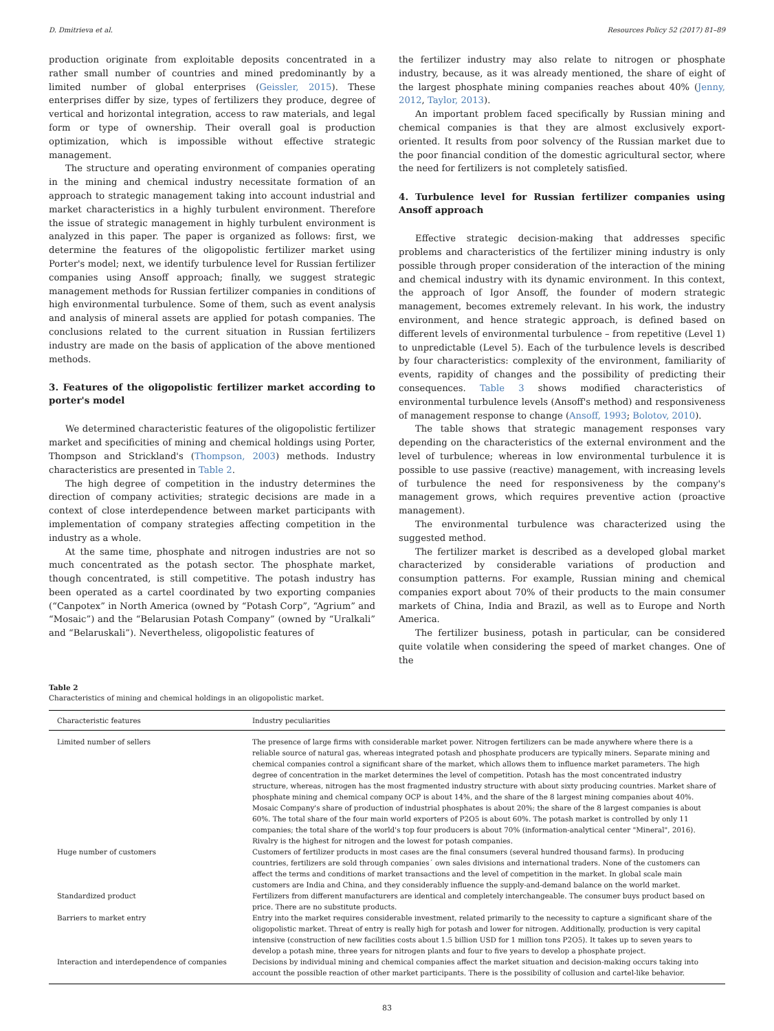D. Dmitrieva et al. Resources Policy 52 (2017) 81–89
production originate from exploitable deposits concentrated in a rather small number of countries and mined predominantly by a limited number of global enterprises (Geissler, 2015). These enterprises differ by size, types of fertilizers they produce, degree of vertical and horizontal integration, access to raw materials, and legal form or type of ownership. Their overall goal is production optimization, which is impossible without effective strategic management.
The structure and operating environment of companies operating in the mining and chemical industry necessitate formation of an approach to strategic management taking into account industrial and market characteristics in a highly turbulent environment. Therefore the issue of strategic management in highly turbulent environment is analyzed in this paper. The paper is organized as follows: first, we determine the features of the oligopolistic fertilizer market using Porter's model; next, we identify turbulence level for Russian fertilizer companies using Ansoff approach; finally, we suggest strategic management methods for Russian fertilizer companies in conditions of high environmental turbulence. Some of them, such as event analysis and analysis of mineral assets are applied for potash companies. The conclusions related to the current situation in Russian fertilizers industry are made on the basis of application of the above mentioned methods.
3. Features of the oligopolistic fertilizer market according to porter's model
We determined characteristic features of the oligopolistic fertilizer market and specificities of mining and chemical holdings using Porter, Thompson and Strickland's (Thompson, 2003) methods. Industry characteristics are presented in Table 2.
The high degree of competition in the industry determines the direction of company activities; strategic decisions are made in a context of close interdependence between market participants with implementation of company strategies affecting competition in the industry as a whole.
At the same time, phosphate and nitrogen industries are not so much concentrated as the potash sector. The phosphate market, though concentrated, is still competitive. The potash industry has been operated as a cartel coordinated by two exporting companies (“Canpotex” in North America (owned by “Potash Corp”, “Agrium” and “Mosaic”) and the “Belarusian Potash Company” (owned by “Uralkali” and “Belaruskali”). Nevertheless, oligopolistic features of
the fertilizer industry may also relate to nitrogen or phosphate industry, because, as it was already mentioned, the share of eight of the largest phosphate mining companies reaches about 40% (Jenny, 2012, Taylor, 2013).
An important problem faced specifically by Russian mining and chemical companies is that they are almost exclusively export-oriented. It results from poor solvency of the Russian market due to the poor financial condition of the domestic agricultural sector, where the need for fertilizers is not completely satisfied.
4. Turbulence level for Russian fertilizer companies using Ansoff approach
Effective strategic decision-making that addresses specific problems and characteristics of the fertilizer mining industry is only possible through proper consideration of the interaction of the mining and chemical industry with its dynamic environment. In this context, the approach of Igor Ansoff, the founder of modern strategic management, becomes extremely relevant. In his work, the industry environment, and hence strategic approach, is defined based on different levels of environmental turbulence – from repetitive (Level 1) to unpredictable (Level 5). Each of the turbulence levels is described by four characteristics: complexity of the environment, familiarity of events, rapidity of changes and the possibility of predicting their consequences. Table 3 shows modified characteristics of environmental turbulence levels (Ansoff's method) and responsiveness of management response to change (Ansoff, 1993; Bolotov, 2010).
The table shows that strategic management responses vary depending on the characteristics of the external environment and the level of turbulence; whereas in low environmental turbulence it is possible to use passive (reactive) management, with increasing levels of turbulence the need for responsiveness by the company's management grows, which requires preventive action (proactive management).
The environmental turbulence was characterized using the suggested method.
The fertilizer market is described as a developed global market characterized by considerable variations of production and consumption patterns. For example, Russian mining and chemical companies export about 70% of their products to the main consumer markets of China, India and Brazil, as well as to Europe and North America.
The fertilizer business, potash in particular, can be considered quite volatile when considering the speed of market changes. One of the
Table 2
Characteristics of mining and chemical holdings in an oligopolistic market.
| Characteristic features | Industry peculiarities |
| --- | --- |
| Limited number of sellers | The presence of large firms with considerable market power. Nitrogen fertilizers can be made anywhere where there is a reliable source of natural gas, whereas integrated potash and phosphate producers are typically miners. Separate mining and chemical companies control a significant share of the market, which allows them to influence market parameters. The high degree of concentration in the market determines the level of competition. Potash has the most concentrated industry structure, whereas, nitrogen has the most fragmented industry structure with about sixty producing countries. Market share of phosphate mining and chemical company OCP is about 14%, and the share of the 8 largest mining companies about 40%. Mosaic Company's share of production of industrial phosphates is about 20%; the share of the 8 largest companies is about 60%. The total share of the four main world exporters of P2O5 is about 60%. The potash market is controlled by only 11 companies; the total share of the world's top four producers is about 70% (information-analytical center "Mineral", 2016). Rivalry is the highest for nitrogen and the lowest for potash companies. |
| Huge number of customers | Customers of fertilizer products in most cases are the final consumers (several hundred thousand farms). In producing countries, fertilizers are sold through companies´ own sales divisions and international traders. None of the customers can affect the terms and conditions of market transactions and the level of competition in the market. In global scale main customers are India and China, and they considerably influence the supply-and-demand balance on the world market. |
| Standardized product | Fertilizers from different manufacturers are identical and completely interchangeable. The consumer buys product based on price. There are no substitute products. |
| Barriers to market entry | Entry into the market requires considerable investment, related primarily to the necessity to capture a significant share of the oligopolistic market. Threat of entry is really high for potash and lower for nitrogen. Additionally, production is very capital intensive (construction of new facilities costs about 1.5 billion USD for 1 million tons P2O5). It takes up to seven years to develop a potash mine, three years for nitrogen plants and four to five years to develop a phosphate project. |
| Interaction and interdependence of companies | Decisions by individual mining and chemical companies affect the market situation and decision-making occurs taking into account the possible reaction of other market participants. There is the possibility of collusion and cartel-like behavior. |
83